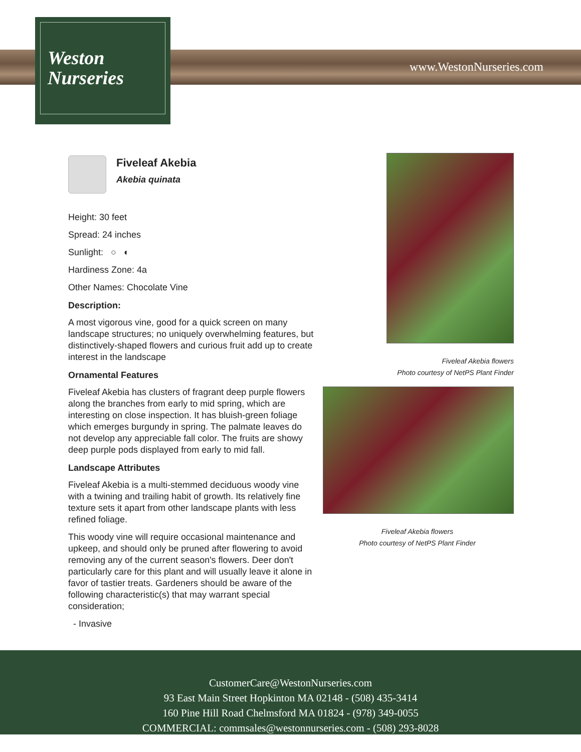Weston
Nurseries
www.WestonNurseries.com
Fiveleaf Akebia
Akebia quinata
Height: 30 feet
Spread: 24 inches
Sunlight: ○ ◐
Hardiness Zone: 4a
Other Names: Chocolate Vine
Description:
A most vigorous vine, good for a quick screen on many landscape structures; no uniquely overwhelming features, but distinctively-shaped flowers and curious fruit add up to create interest in the landscape
Ornamental Features
Fiveleaf Akebia has clusters of fragrant deep purple flowers along the branches from early to mid spring, which are interesting on close inspection. It has bluish-green foliage which emerges burgundy in spring. The palmate leaves do not develop any appreciable fall color. The fruits are showy deep purple pods displayed from early to mid fall.
Landscape Attributes
Fiveleaf Akebia is a multi-stemmed deciduous woody vine with a twining and trailing habit of growth. Its relatively fine texture sets it apart from other landscape plants with less refined foliage.
This woody vine will require occasional maintenance and upkeep, and should only be pruned after flowering to avoid removing any of the current season's flowers. Deer don't particularly care for this plant and will usually leave it alone in favor of tastier treats. Gardeners should be aware of the following characteristic(s) that may warrant special consideration;
- Invasive
Fiveleaf Akebia flowers
Photo courtesy of NetPS Plant Finder
Fiveleaf Akebia flowers
Photo courtesy of NetPS Plant Finder
CustomerCare@WestonNurseries.com
93 East Main Street Hopkinton MA 02148 - (508) 435-3414
160 Pine Hill Road Chelmsford MA 01824 - (978) 349-0055
COMMERCIAL: commsales@westonnurseries.com - (508) 293-8028